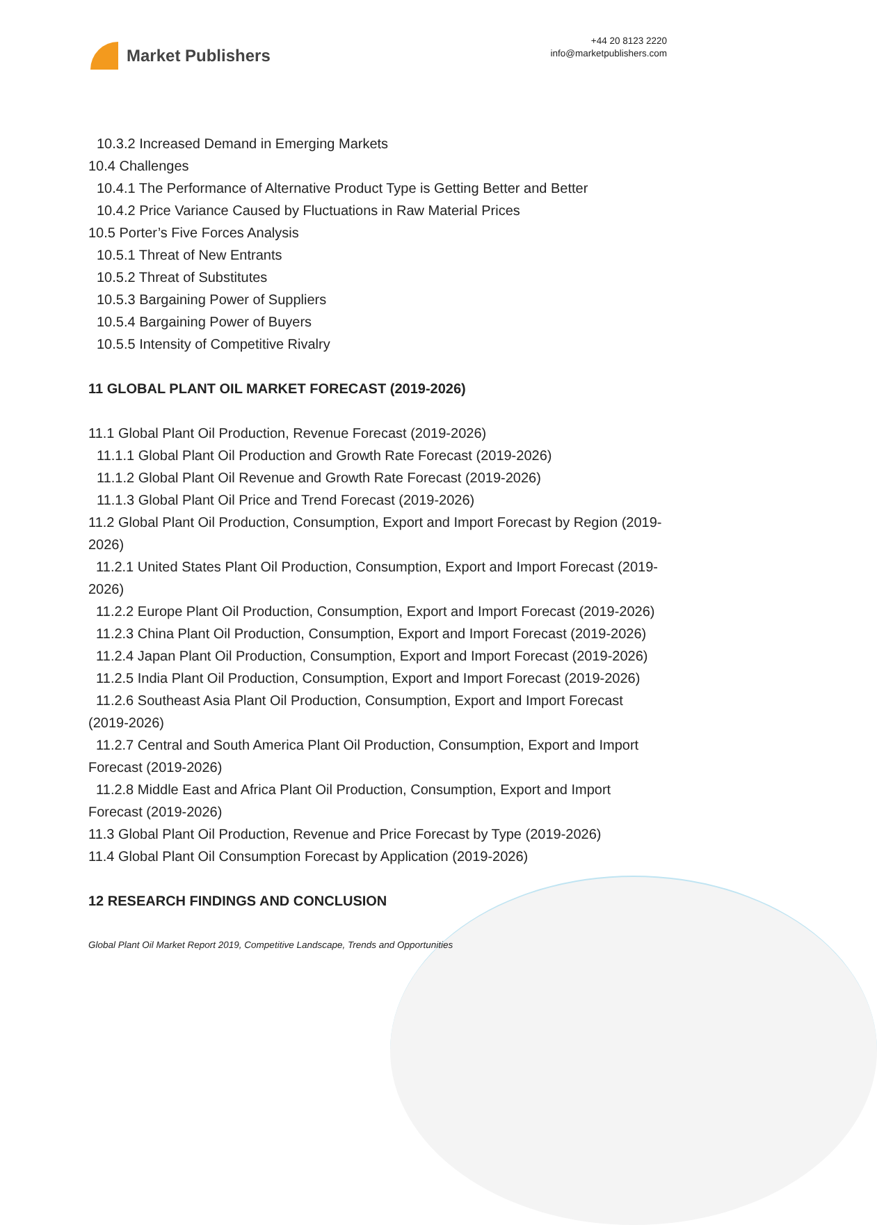Market Publishers
+44 20 8123 2220
info@marketpublishers.com
10.3.2 Increased Demand in Emerging Markets
10.4 Challenges
10.4.1 The Performance of Alternative Product Type is Getting Better and Better
10.4.2 Price Variance Caused by Fluctuations in Raw Material Prices
10.5 Porter’s Five Forces Analysis
10.5.1 Threat of New Entrants
10.5.2 Threat of Substitutes
10.5.3 Bargaining Power of Suppliers
10.5.4 Bargaining Power of Buyers
10.5.5 Intensity of Competitive Rivalry
11 GLOBAL PLANT OIL MARKET FORECAST (2019-2026)
11.1 Global Plant Oil Production, Revenue Forecast (2019-2026)
11.1.1 Global Plant Oil Production and Growth Rate Forecast (2019-2026)
11.1.2 Global Plant Oil Revenue and Growth Rate Forecast (2019-2026)
11.1.3 Global Plant Oil Price and Trend Forecast (2019-2026)
11.2 Global Plant Oil Production, Consumption, Export and Import Forecast by Region (2019-2026)
11.2.1 United States Plant Oil Production, Consumption, Export and Import Forecast (2019-2026)
11.2.2 Europe Plant Oil Production, Consumption, Export and Import Forecast (2019-2026)
11.2.3 China Plant Oil Production, Consumption, Export and Import Forecast (2019-2026)
11.2.4 Japan Plant Oil Production, Consumption, Export and Import Forecast (2019-2026)
11.2.5 India Plant Oil Production, Consumption, Export and Import Forecast (2019-2026)
11.2.6 Southeast Asia Plant Oil Production, Consumption, Export and Import Forecast (2019-2026)
11.2.7 Central and South America Plant Oil Production, Consumption, Export and Import Forecast (2019-2026)
11.2.8 Middle East and Africa Plant Oil Production, Consumption, Export and Import Forecast (2019-2026)
11.3 Global Plant Oil Production, Revenue and Price Forecast by Type (2019-2026)
11.4 Global Plant Oil Consumption Forecast by Application (2019-2026)
12 RESEARCH FINDINGS AND CONCLUSION
Global Plant Oil Market Report 2019, Competitive Landscape, Trends and Opportunities